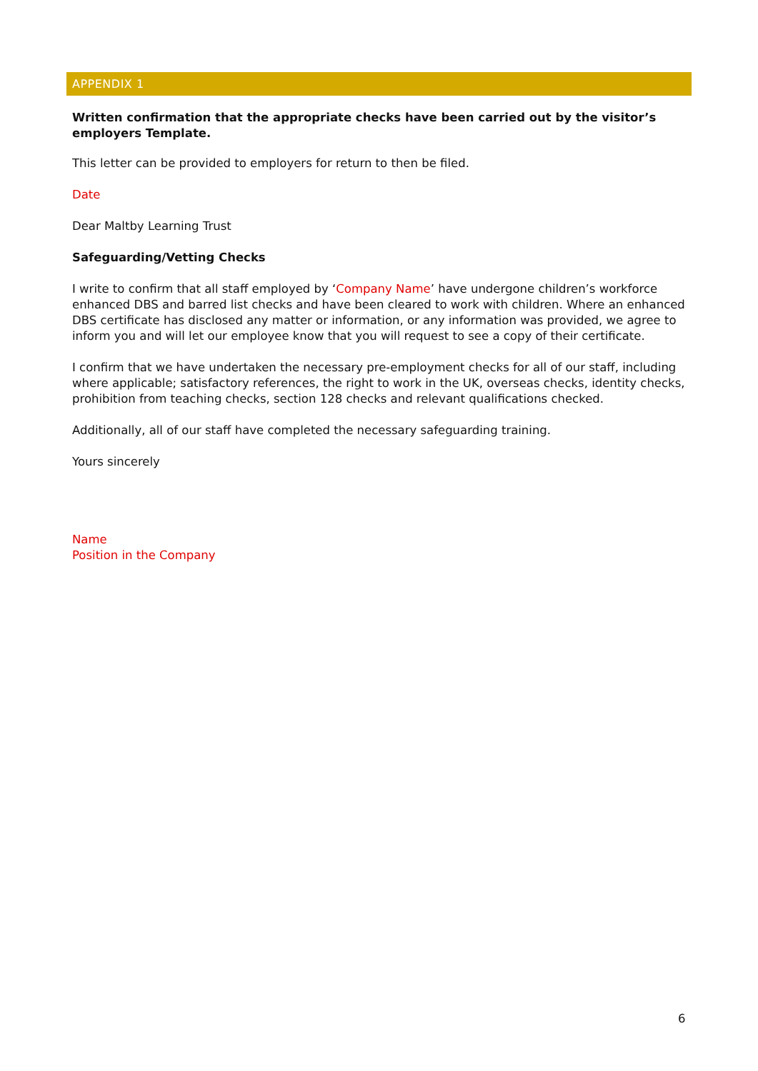APPENDIX 1
Written confirmation that the appropriate checks have been carried out by the visitor’s employers Template.
This letter can be provided to employers for return to then be filed.
Date
Dear Maltby Learning Trust
Safeguarding/Vetting Checks
I write to confirm that all staff employed by ‘Company Name’ have undergone children’s workforce enhanced DBS and barred list checks and have been cleared to work with children. Where an enhanced DBS certificate has disclosed any matter or information, or any information was provided, we agree to inform you and will let our employee know that you will request to see a copy of their certificate.
I confirm that we have undertaken the necessary pre-employment checks for all of our staff, including where applicable; satisfactory references, the right to work in the UK, overseas checks, identity checks, prohibition from teaching checks, section 128 checks and relevant qualifications checked.
Additionally, all of our staff have completed the necessary safeguarding training.
Yours sincerely
Name
Position in the Company
6